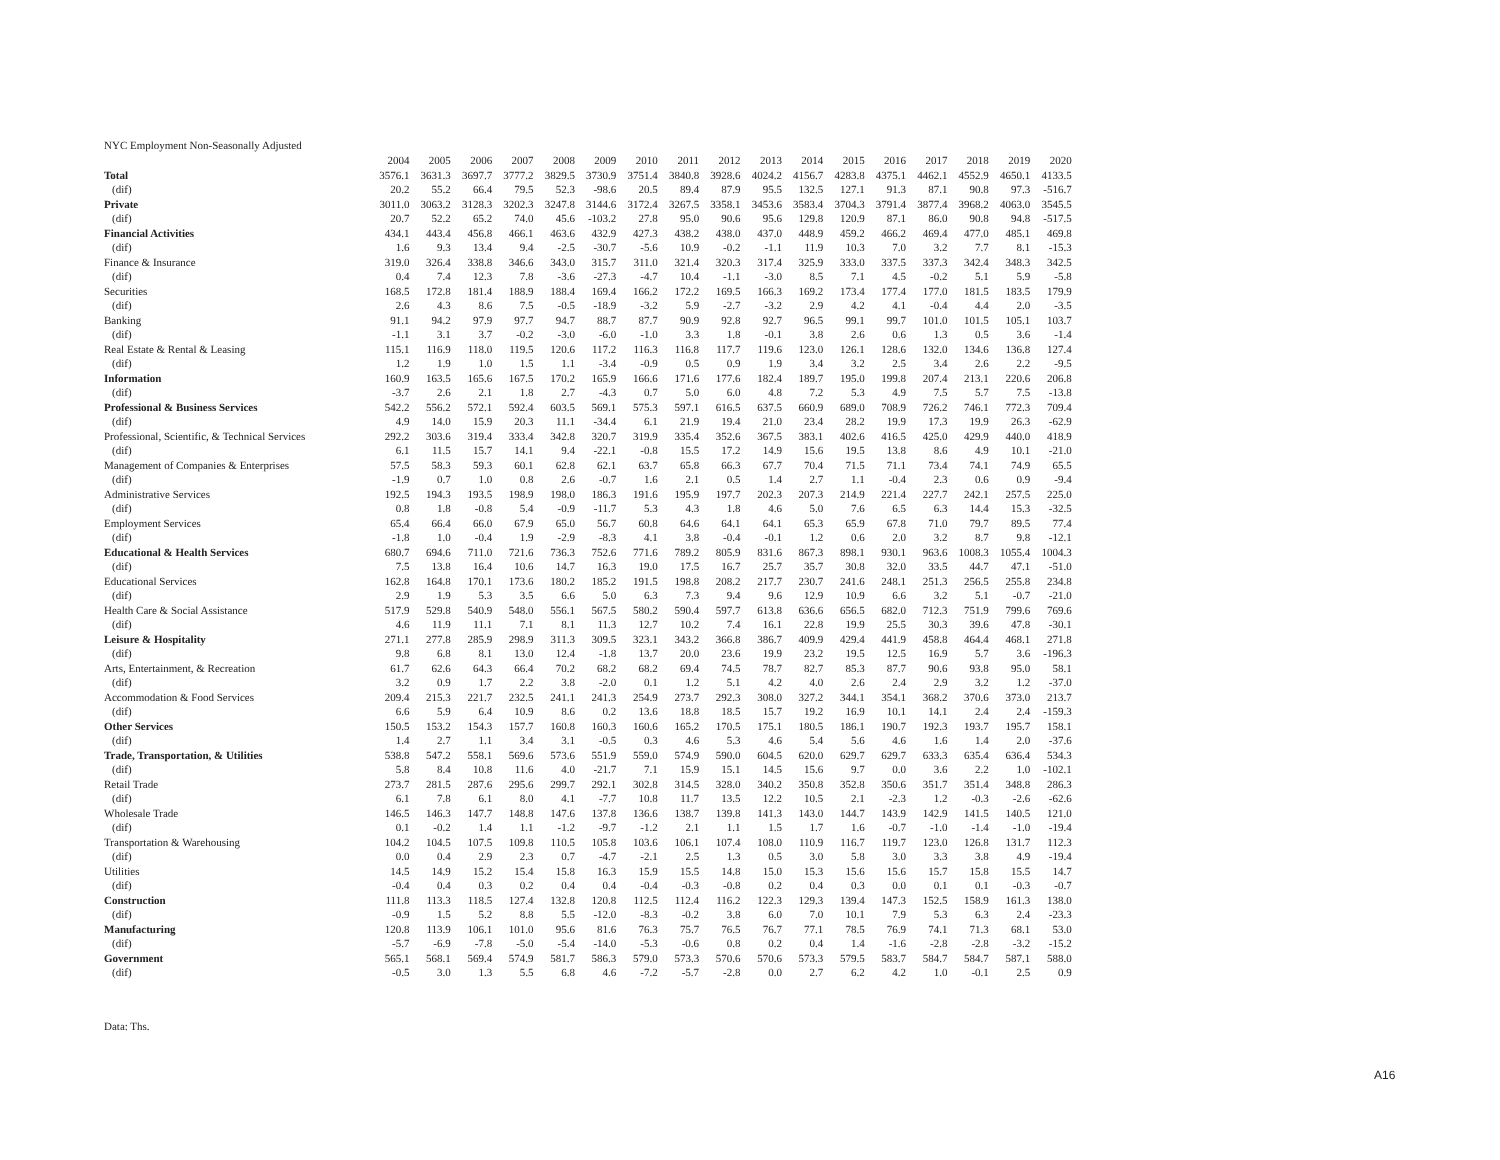NYC Employment Non-Seasonally Adjusted
| | 2004 | 2005 | 2006 | 2007 | 2008 | 2009 | 2010 | 2011 | 2012 | 2013 | 2014 | 2015 | 2016 | 2017 | 2018 | 2019 | 2020 |
| --- | --- | --- | --- | --- | --- | --- | --- | --- | --- | --- | --- | --- | --- | --- | --- | --- | --- |
| Total | 3576.1 | 3631.3 | 3697.7 | 3777.2 | 3829.5 | 3730.9 | 3751.4 | 3840.8 | 3928.6 | 4024.2 | 4156.7 | 4283.8 | 4375.1 | 4462.1 | 4552.9 | 4650.1 | 4133.5 |
| (dif) | 20.2 | 55.2 | 66.4 | 79.5 | 52.3 | -98.6 | 20.5 | 89.4 | 87.9 | 95.5 | 132.5 | 127.1 | 91.3 | 87.1 | 90.8 | 97.3 | -516.7 |
| Private | 3011.0 | 3063.2 | 3128.3 | 3202.3 | 3247.8 | 3144.6 | 3172.4 | 3267.5 | 3358.1 | 3453.6 | 3583.4 | 3704.3 | 3791.4 | 3877.4 | 3968.2 | 4063.0 | 3545.5 |
| (dif) | 20.7 | 52.2 | 65.2 | 74.0 | 45.6 | -103.2 | 27.8 | 95.0 | 90.6 | 95.6 | 129.8 | 120.9 | 87.1 | 86.0 | 90.8 | 94.8 | -517.5 |
| Financial Activities | 434.1 | 443.4 | 456.8 | 466.1 | 463.6 | 432.9 | 427.3 | 438.2 | 438.0 | 437.0 | 448.9 | 459.2 | 466.2 | 469.4 | 477.0 | 485.1 | 469.8 |
| (dif) | 1.6 | 9.3 | 13.4 | 9.4 | -2.5 | -30.7 | -5.6 | 10.9 | -0.2 | -1.1 | 11.9 | 10.3 | 7.0 | 3.2 | 7.7 | 8.1 | -15.3 |
| Finance & Insurance | 319.0 | 326.4 | 338.8 | 346.6 | 343.0 | 315.7 | 311.0 | 321.4 | 320.3 | 317.4 | 325.9 | 333.0 | 337.5 | 337.3 | 342.4 | 348.3 | 342.5 |
| (dif) | 0.4 | 7.4 | 12.3 | 7.8 | -3.6 | -27.3 | -4.7 | 10.4 | -1.1 | -3.0 | 8.5 | 7.1 | 4.5 | -0.2 | 5.1 | 5.9 | -5.8 |
| Securities | 168.5 | 172.8 | 181.4 | 188.9 | 188.4 | 169.4 | 166.2 | 172.2 | 169.5 | 166.3 | 169.2 | 173.4 | 177.4 | 177.0 | 181.5 | 183.5 | 179.9 |
| (dif) | 2.6 | 4.3 | 8.6 | 7.5 | -0.5 | -18.9 | -3.2 | 5.9 | -2.7 | -3.2 | 2.9 | 4.2 | 4.1 | -0.4 | 4.4 | 2.0 | -3.5 |
| Banking | 91.1 | 94.2 | 97.9 | 97.7 | 94.7 | 88.7 | 87.7 | 90.9 | 92.8 | 92.7 | 96.5 | 99.1 | 99.7 | 101.0 | 101.5 | 105.1 | 103.7 |
| (dif) | -1.1 | 3.1 | 3.7 | -0.2 | -3.0 | -6.0 | -1.0 | 3.3 | 1.8 | -0.1 | 3.8 | 2.6 | 0.6 | 1.3 | 0.5 | 3.6 | -1.4 |
| Real Estate & Rental & Leasing | 115.1 | 116.9 | 118.0 | 119.5 | 120.6 | 117.2 | 116.3 | 116.8 | 117.7 | 119.6 | 123.0 | 126.1 | 128.6 | 132.0 | 134.6 | 136.8 | 127.4 |
| (dif) | 1.2 | 1.9 | 1.0 | 1.5 | 1.1 | -3.4 | -0.9 | 0.5 | 0.9 | 1.9 | 3.4 | 3.2 | 2.5 | 3.4 | 2.6 | 2.2 | -9.5 |
| Information | 160.9 | 163.5 | 165.6 | 167.5 | 170.2 | 165.9 | 166.6 | 171.6 | 177.6 | 182.4 | 189.7 | 195.0 | 199.8 | 207.4 | 213.1 | 220.6 | 206.8 |
| (dif) | -3.7 | 2.6 | 2.1 | 1.8 | 2.7 | -4.3 | 0.7 | 5.0 | 6.0 | 4.8 | 7.2 | 5.3 | 4.9 | 7.5 | 5.7 | 7.5 | -13.8 |
| Professional & Business Services | 542.2 | 556.2 | 572.1 | 592.4 | 603.5 | 569.1 | 575.3 | 597.1 | 616.5 | 637.5 | 660.9 | 689.0 | 708.9 | 726.2 | 746.1 | 772.3 | 709.4 |
| (dif) | 4.9 | 14.0 | 15.9 | 20.3 | 11.1 | -34.4 | 6.1 | 21.9 | 19.4 | 21.0 | 23.4 | 28.2 | 19.9 | 17.3 | 19.9 | 26.3 | -62.9 |
| Professional, Scientific, & Technical Services | 292.2 | 303.6 | 319.4 | 333.4 | 342.8 | 320.7 | 319.9 | 335.4 | 352.6 | 367.5 | 383.1 | 402.6 | 416.5 | 425.0 | 429.9 | 440.0 | 418.9 |
| (dif) | 6.1 | 11.5 | 15.7 | 14.1 | 9.4 | -22.1 | -0.8 | 15.5 | 17.2 | 14.9 | 15.6 | 19.5 | 13.8 | 8.6 | 4.9 | 10.1 | -21.0 |
| Management of Companies & Enterprises | 57.5 | 58.3 | 59.3 | 60.1 | 62.8 | 62.1 | 63.7 | 65.8 | 66.3 | 67.7 | 70.4 | 71.5 | 71.1 | 73.4 | 74.1 | 74.9 | 65.5 |
| (dif) | -1.9 | 0.7 | 1.0 | 0.8 | 2.6 | -0.7 | 1.6 | 2.1 | 0.5 | 1.4 | 2.7 | 1.1 | -0.4 | 2.3 | 0.6 | 0.9 | -9.4 |
| Administrative Services | 192.5 | 194.3 | 193.5 | 198.9 | 198.0 | 186.3 | 191.6 | 195.9 | 197.7 | 202.3 | 207.3 | 214.9 | 221.4 | 227.7 | 242.1 | 257.5 | 225.0 |
| (dif) | 0.8 | 1.8 | -0.8 | 5.4 | -0.9 | -11.7 | 5.3 | 4.3 | 1.8 | 4.6 | 5.0 | 7.6 | 6.5 | 6.3 | 14.4 | 15.3 | -32.5 |
| Employment Services | 65.4 | 66.4 | 66.0 | 67.9 | 65.0 | 56.7 | 60.8 | 64.6 | 64.1 | 64.1 | 65.3 | 65.9 | 67.8 | 71.0 | 79.7 | 89.5 | 77.4 |
| (dif) | -1.8 | 1.0 | -0.4 | 1.9 | -2.9 | -8.3 | 4.1 | 3.8 | -0.4 | -0.1 | 1.2 | 0.6 | 2.0 | 3.2 | 8.7 | 9.8 | -12.1 |
| Educational & Health Services | 680.7 | 694.6 | 711.0 | 721.6 | 736.3 | 752.6 | 771.6 | 789.2 | 805.9 | 831.6 | 867.3 | 898.1 | 930.1 | 963.6 | 1008.3 | 1055.4 | 1004.3 |
| (dif) | 7.5 | 13.8 | 16.4 | 10.6 | 14.7 | 16.3 | 19.0 | 17.5 | 16.7 | 25.7 | 35.7 | 30.8 | 32.0 | 33.5 | 44.7 | 47.1 | -51.0 |
| Educational Services | 162.8 | 164.8 | 170.1 | 173.6 | 180.2 | 185.2 | 191.5 | 198.8 | 208.2 | 217.7 | 230.7 | 241.6 | 248.1 | 251.3 | 256.5 | 255.8 | 234.8 |
| (dif) | 2.9 | 1.9 | 5.3 | 3.5 | 6.6 | 5.0 | 6.3 | 7.3 | 9.4 | 9.6 | 12.9 | 10.9 | 6.6 | 3.2 | 5.1 | -0.7 | -21.0 |
| Health Care & Social Assistance | 517.9 | 529.8 | 540.9 | 548.0 | 556.1 | 567.5 | 580.2 | 590.4 | 597.7 | 613.8 | 636.6 | 656.5 | 682.0 | 712.3 | 751.9 | 799.6 | 769.6 |
| (dif) | 4.6 | 11.9 | 11.1 | 7.1 | 8.1 | 11.3 | 12.7 | 10.2 | 7.4 | 16.1 | 22.8 | 19.9 | 25.5 | 30.3 | 39.6 | 47.8 | -30.1 |
| Leisure & Hospitality | 271.1 | 277.8 | 285.9 | 298.9 | 311.3 | 309.5 | 323.1 | 343.2 | 366.8 | 386.7 | 409.9 | 429.4 | 441.9 | 458.8 | 464.4 | 468.1 | 271.8 |
| (dif) | 9.8 | 6.8 | 8.1 | 13.0 | 12.4 | -1.8 | 13.7 | 20.0 | 23.6 | 19.9 | 23.2 | 19.5 | 12.5 | 16.9 | 5.7 | 3.6 | -196.3 |
| Arts, Entertainment, & Recreation | 61.7 | 62.6 | 64.3 | 66.4 | 70.2 | 68.2 | 68.2 | 69.4 | 74.5 | 78.7 | 82.7 | 85.3 | 87.7 | 90.6 | 93.8 | 95.0 | 58.1 |
| (dif) | 3.2 | 0.9 | 1.7 | 2.2 | 3.8 | -2.0 | 0.1 | 1.2 | 5.1 | 4.2 | 4.0 | 2.6 | 2.4 | 2.9 | 3.2 | 1.2 | -37.0 |
| Accommodation & Food Services | 209.4 | 215.3 | 221.7 | 232.5 | 241.1 | 241.3 | 254.9 | 273.7 | 292.3 | 308.0 | 327.2 | 344.1 | 354.1 | 368.2 | 370.6 | 373.0 | 213.7 |
| (dif) | 6.6 | 5.9 | 6.4 | 10.9 | 8.6 | 0.2 | 13.6 | 18.8 | 18.5 | 15.7 | 19.2 | 16.9 | 10.1 | 14.1 | 2.4 | 2.4 | -159.3 |
| Other Services | 150.5 | 153.2 | 154.3 | 157.7 | 160.8 | 160.3 | 160.6 | 165.2 | 170.5 | 175.1 | 180.5 | 186.1 | 190.7 | 192.3 | 193.7 | 195.7 | 158.1 |
| (dif) | 1.4 | 2.7 | 1.1 | 3.4 | 3.1 | -0.5 | 0.3 | 4.6 | 5.3 | 4.6 | 5.4 | 5.6 | 4.6 | 1.6 | 1.4 | 2.0 | -37.6 |
| Trade, Transportation, & Utilities | 538.8 | 547.2 | 558.1 | 569.6 | 573.6 | 551.9 | 559.0 | 574.9 | 590.0 | 604.5 | 620.0 | 629.7 | 629.7 | 633.3 | 635.4 | 636.4 | 534.3 |
| (dif) | 5.8 | 8.4 | 10.8 | 11.6 | 4.0 | -21.7 | 7.1 | 15.9 | 15.1 | 14.5 | 15.6 | 9.7 | 0.0 | 3.6 | 2.2 | 1.0 | -102.1 |
| Retail Trade | 273.7 | 281.5 | 287.6 | 295.6 | 299.7 | 292.1 | 302.8 | 314.5 | 328.0 | 340.2 | 350.8 | 352.8 | 350.6 | 351.7 | 351.4 | 348.8 | 286.3 |
| (dif) | 6.1 | 7.8 | 6.1 | 8.0 | 4.1 | -7.7 | 10.8 | 11.7 | 13.5 | 12.2 | 10.5 | 2.1 | -2.3 | 1.2 | -0.3 | -2.6 | -62.6 |
| Wholesale Trade | 146.5 | 146.3 | 147.7 | 148.8 | 147.6 | 137.8 | 136.6 | 138.7 | 139.8 | 141.3 | 143.0 | 144.7 | 143.9 | 142.9 | 141.5 | 140.5 | 121.0 |
| (dif) | 0.1 | -0.2 | 1.4 | 1.1 | -1.2 | -9.7 | -1.2 | 2.1 | 1.1 | 1.5 | 1.7 | 1.6 | -0.7 | -1.0 | -1.4 | -1.0 | -19.4 |
| Transportation & Warehousing | 104.2 | 104.5 | 107.5 | 109.8 | 110.5 | 105.8 | 103.6 | 106.1 | 107.4 | 108.0 | 110.9 | 116.7 | 119.7 | 123.0 | 126.8 | 131.7 | 112.3 |
| (dif) | 0.0 | 0.4 | 2.9 | 2.3 | 0.7 | -4.7 | -2.1 | 2.5 | 1.3 | 0.5 | 3.0 | 5.8 | 3.0 | 3.3 | 3.8 | 4.9 | -19.4 |
| Utilities | 14.5 | 14.9 | 15.2 | 15.4 | 15.8 | 16.3 | 15.9 | 15.5 | 14.8 | 15.0 | 15.3 | 15.6 | 15.6 | 15.7 | 15.8 | 15.5 | 14.7 |
| (dif) | -0.4 | 0.4 | 0.3 | 0.2 | 0.4 | 0.4 | -0.4 | -0.3 | -0.8 | 0.2 | 0.4 | 0.3 | 0.0 | 0.1 | 0.1 | -0.3 | -0.7 |
| Construction | 111.8 | 113.3 | 118.5 | 127.4 | 132.8 | 120.8 | 112.5 | 112.4 | 116.2 | 122.3 | 129.3 | 139.4 | 147.3 | 152.5 | 158.9 | 161.3 | 138.0 |
| (dif) | -0.9 | 1.5 | 5.2 | 8.8 | 5.5 | -12.0 | -8.3 | -0.2 | 3.8 | 6.0 | 7.0 | 10.1 | 7.9 | 5.3 | 6.3 | 2.4 | -23.3 |
| Manufacturing | 120.8 | 113.9 | 106.1 | 101.0 | 95.6 | 81.6 | 76.3 | 75.7 | 76.5 | 76.7 | 77.1 | 78.5 | 76.9 | 74.1 | 71.3 | 68.1 | 53.0 |
| (dif) | -5.7 | -6.9 | -7.8 | -5.0 | -5.4 | -14.0 | -5.3 | -0.6 | 0.8 | 0.2 | 0.4 | 1.4 | -1.6 | -2.8 | -2.8 | -3.2 | -15.2 |
| Government | 565.1 | 568.1 | 569.4 | 574.9 | 581.7 | 586.3 | 579.0 | 573.3 | 570.6 | 570.6 | 573.3 | 579.5 | 583.7 | 584.7 | 584.7 | 587.1 | 588.0 |
| (dif) | -0.5 | 3.0 | 1.3 | 5.5 | 6.8 | 4.6 | -7.2 | -5.7 | -2.8 | 0.0 | 2.7 | 6.2 | 4.2 | 1.0 | -0.1 | 2.5 | 0.9 |
Data: Ths.
A16